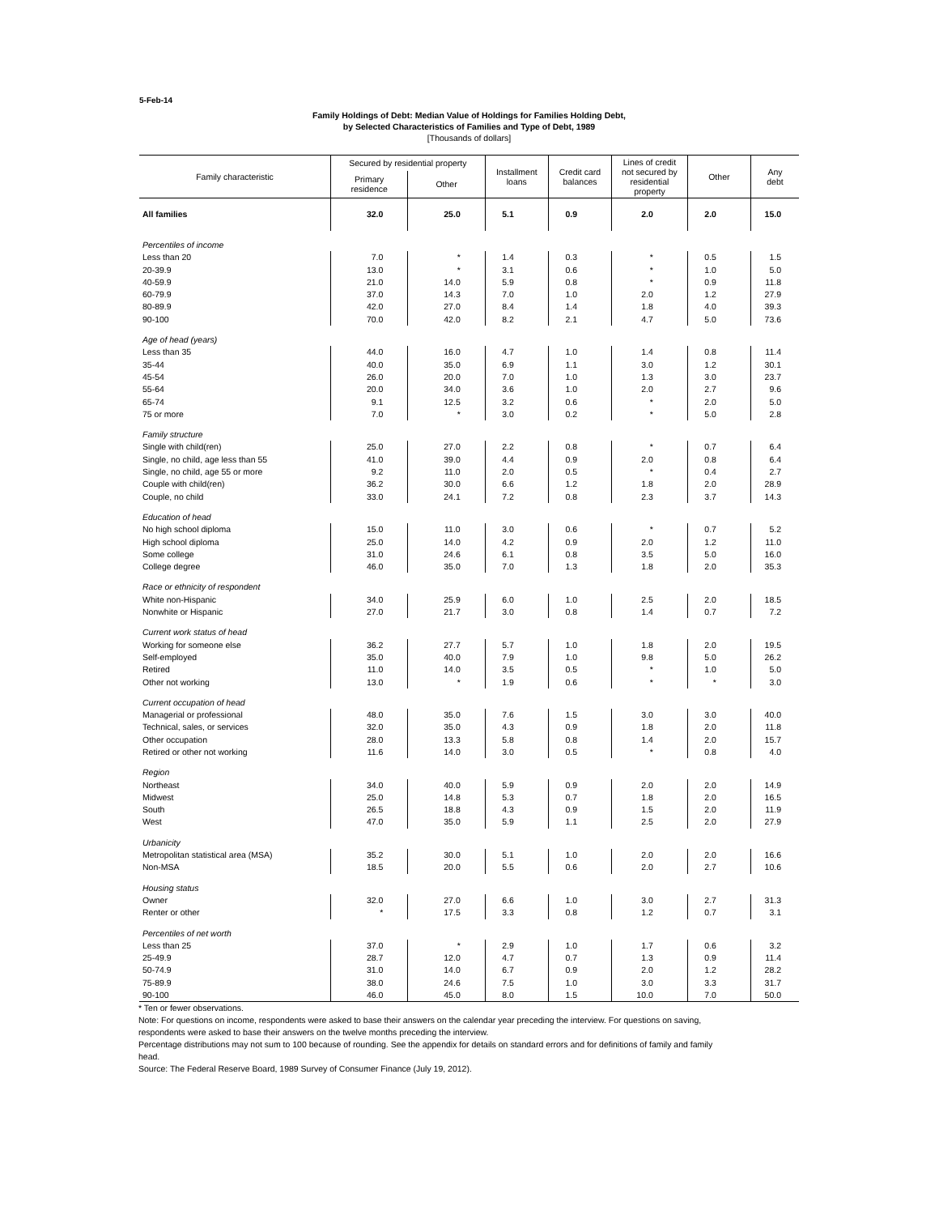5-Feb-14
Family Holdings of Debt: Median Value of Holdings for Families Holding Debt,
by Selected Characteristics of Families and Type of Debt, 1989
[Thousands of dollars]
| Family characteristic | Secured by residential property | | Installment loans | Credit card balances | Lines of credit not secured by residential property | Other | Any debt |
| --- | --- | --- | --- | --- | --- | --- | --- |
| | Primary residence | Other | | | | | |
| All families | 32.0 | 25.0 | 5.1 | 0.9 | 2.0 | 2.0 | 15.0 |
| Percentiles of income | | | | | | | |
| Less than 20 | 7.0 | * | 1.4 | 0.3 | * | 0.5 | 1.5 |
| 20-39.9 | 13.0 | * | 3.1 | 0.6 | * | 1.0 | 5.0 |
| 40-59.9 | 21.0 | 14.0 | 5.9 | 0.8 | * | 0.9 | 11.8 |
| 60-79.9 | 37.0 | 14.3 | 7.0 | 1.0 | 2.0 | 1.2 | 27.9 |
| 80-89.9 | 42.0 | 27.0 | 8.4 | 1.4 | 1.8 | 4.0 | 39.3 |
| 90-100 | 70.0 | 42.0 | 8.2 | 2.1 | 4.7 | 5.0 | 73.6 |
| Age of head (years) | | | | | | | |
| Less than 35 | 44.0 | 16.0 | 4.7 | 1.0 | 1.4 | 0.8 | 11.4 |
| 35-44 | 40.0 | 35.0 | 6.9 | 1.1 | 3.0 | 1.2 | 30.1 |
| 45-54 | 26.0 | 20.0 | 7.0 | 1.0 | 1.3 | 3.0 | 23.7 |
| 55-64 | 20.0 | 34.0 | 3.6 | 1.0 | 2.0 | 2.7 | 9.6 |
| 65-74 | 9.1 | 12.5 | 3.2 | 0.6 | * | 2.0 | 5.0 |
| 75 or more | 7.0 | * | 3.0 | 0.2 | * | 5.0 | 2.8 |
| Family structure | | | | | | | |
| Single with child(ren) | 25.0 | 27.0 | 2.2 | 0.8 | * | 0.7 | 6.4 |
| Single, no child, age less than 55 | 41.0 | 39.0 | 4.4 | 0.9 | 2.0 | 0.8 | 6.4 |
| Single, no child, age 55 or more | 9.2 | 11.0 | 2.0 | 0.5 | * | 0.4 | 2.7 |
| Couple with child(ren) | 36.2 | 30.0 | 6.6 | 1.2 | 1.8 | 2.0 | 28.9 |
| Couple, no child | 33.0 | 24.1 | 7.2 | 0.8 | 2.3 | 3.7 | 14.3 |
| Education of head | | | | | | | |
| No high school diploma | 15.0 | 11.0 | 3.0 | 0.6 | * | 0.7 | 5.2 |
| High school diploma | 25.0 | 14.0 | 4.2 | 0.9 | 2.0 | 1.2 | 11.0 |
| Some college | 31.0 | 24.6 | 6.1 | 0.8 | 3.5 | 5.0 | 16.0 |
| College degree | 46.0 | 35.0 | 7.0 | 1.3 | 1.8 | 2.0 | 35.3 |
| Race or ethnicity of respondent | | | | | | | |
| White non-Hispanic | 34.0 | 25.9 | 6.0 | 1.0 | 2.5 | 2.0 | 18.5 |
| Nonwhite or Hispanic | 27.0 | 21.7 | 3.0 | 0.8 | 1.4 | 0.7 | 7.2 |
| Current work status of head | | | | | | | |
| Working for someone else | 36.2 | 27.7 | 5.7 | 1.0 | 1.8 | 2.0 | 19.5 |
| Self-employed | 35.0 | 40.0 | 7.9 | 1.0 | 9.8 | 5.0 | 26.2 |
| Retired | 11.0 | 14.0 | 3.5 | 0.5 | * | 1.0 | 5.0 |
| Other not working | 13.0 | * | 1.9 | 0.6 | * | * | 3.0 |
| Current occupation of head | | | | | | | |
| Managerial or professional | 48.0 | 35.0 | 7.6 | 1.5 | 3.0 | 3.0 | 40.0 |
| Technical, sales, or services | 32.0 | 35.0 | 4.3 | 0.9 | 1.8 | 2.0 | 11.8 |
| Other occupation | 28.0 | 13.3 | 5.8 | 0.8 | 1.4 | 2.0 | 15.7 |
| Retired or other not working | 11.6 | 14.0 | 3.0 | 0.5 | * | 0.8 | 4.0 |
| Region | | | | | | | |
| Northeast | 34.0 | 40.0 | 5.9 | 0.9 | 2.0 | 2.0 | 14.9 |
| Midwest | 25.0 | 14.8 | 5.3 | 0.7 | 1.8 | 2.0 | 16.5 |
| South | 26.5 | 18.8 | 4.3 | 0.9 | 1.5 | 2.0 | 11.9 |
| West | 47.0 | 35.0 | 5.9 | 1.1 | 2.5 | 2.0 | 27.9 |
| Urbanicity | | | | | | | |
| Metropolitan statistical area (MSA) | 35.2 | 30.0 | 5.1 | 1.0 | 2.0 | 2.0 | 16.6 |
| Non-MSA | 18.5 | 20.0 | 5.5 | 0.6 | 2.0 | 2.7 | 10.6 |
| Housing status | | | | | | | |
| Owner | 32.0 | 27.0 | 6.6 | 1.0 | 3.0 | 2.7 | 31.3 |
| Renter or other | * | 17.5 | 3.3 | 0.8 | 1.2 | 0.7 | 3.1 |
| Percentiles of net worth | | | | | | | |
| Less than 25 | 37.0 | * | 2.9 | 1.0 | 1.7 | 0.6 | 3.2 |
| 25-49.9 | 28.7 | 12.0 | 4.7 | 0.7 | 1.3 | 0.9 | 11.4 |
| 50-74.9 | 31.0 | 14.0 | 6.7 | 0.9 | 2.0 | 1.2 | 28.2 |
| 75-89.9 | 38.0 | 24.6 | 7.5 | 1.0 | 3.0 | 3.3 | 31.7 |
| 90-100 | 46.0 | 45.0 | 8.0 | 1.5 | 10.0 | 7.0 | 50.0 |
* Ten or fewer observations.
Note: For questions on income, respondents were asked to base their answers on the calendar year preceding the interview. For questions on saving,
respondents were asked to base their answers on the twelve months preceding the interview.
Percentage distributions may not sum to 100 because of rounding. See the appendix for details on standard errors and for definitions of family and family
head.
Source: The Federal Reserve Board, 1989 Survey of Consumer Finance (July 19, 2012).